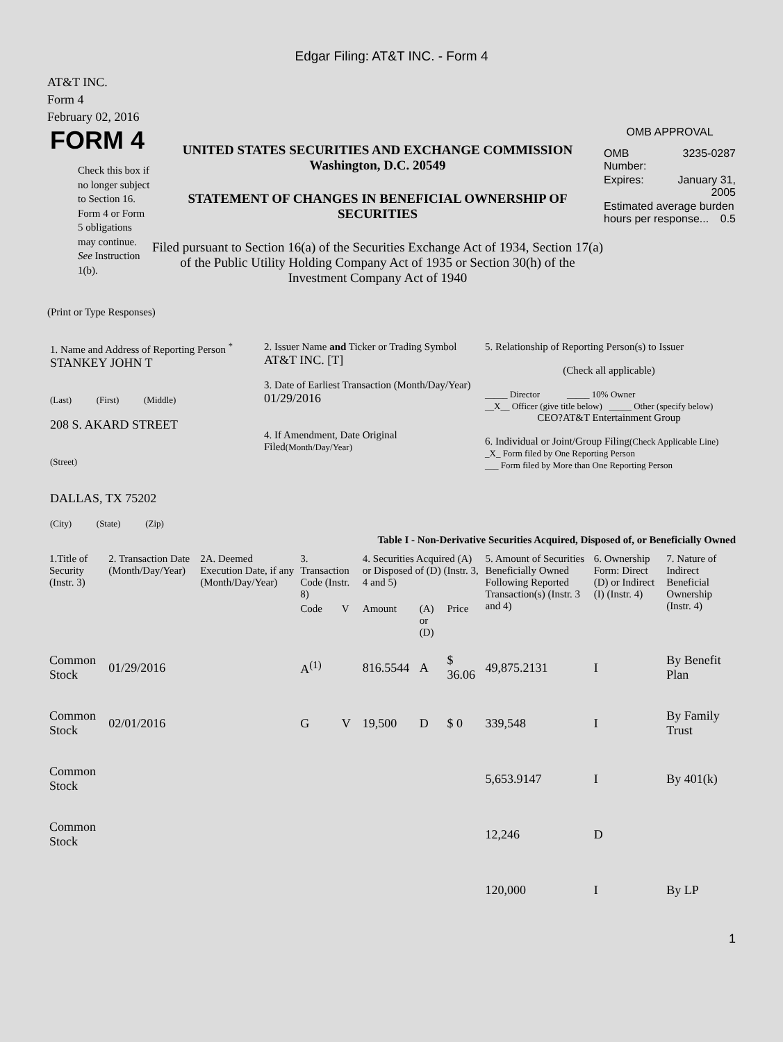Edgar Filing: AT&T INC. - Form 4
AT&T INC.
Form 4
February 02, 2016
FORM 4
Check this box if no longer subject to Section 16. Form 4 or Form 5 obligations may continue. See Instruction 1(b).
UNITED STATES SECURITIES AND EXCHANGE COMMISSION
Washington, D.C. 20549
STATEMENT OF CHANGES IN BENEFICIAL OWNERSHIP OF SECURITIES
Filed pursuant to Section 16(a) of the Securities Exchange Act of 1934, Section 17(a) of the Public Utility Holding Company Act of 1935 or Section 30(h) of the Investment Company Act of 1940
OMB APPROVAL
| OMB Number: | 3235-0287 |
| Expires: | January 31, 2005 |
| Estimated average burden hours per response... 0.5 | |
(Print or Type Responses)
| 1. Name and Address of Reporting Person <sup>*</sup> STANKEY JOHN T (Last) (First) (Middle) 208 S. AKARD STREET (Street) DALLAS, TX 75202 (City) (State) (Zip) | 2. Issuer Name and Ticker or Trading Symbol AT&T INC. [T] 3. Date of Earliest Transaction (Month/Day/Year) 01/29/2016 4. If Amendment, Date Original Filed (Month/Day/Year) | 5. Relationship of Reporting Person(s) to Issuer (Check all applicable) _____ Director _____ 10% Owner __X__ Officer (give title below) _____ Other (specify below) CEO?AT&T Entertainment Group 6. Individual or Joint/Group Filing (Check Applicable Line) _X_ Form filed by One Reporting Person ___ Form filed by More than One Reporting Person |
Table I - Non-Derivative Securities Acquired, Disposed of, or Beneficially Owned
| 1.Title of Security (Instr. 3) | 2. Transaction Date (Month/Day/Year) | 2A. Deemed Execution Date, if any (Month/Day/Year) | 3. Transaction Code (Instr. 8) | | 4. Securities Acquired (A) or Disposed of (D) (Instr. 3, 4 and 5) | | | 5. Amount of Securities Beneficially Owned Following Reported Transaction(s) (Instr. 3 and 4) | 6. Ownership Form: Direct (D) or Indirect (I) (Instr. 4) | 7. Nature of Indirect Beneficial Ownership (Instr. 4) |
| --- | --- | --- | --- | --- | --- | --- | --- | --- | --- | --- |
| | | | Code | V | Amount | (A) or (D) | Price | | | |
| Common Stock | 01/29/2016 | | A<sup>(1)</sup> | | 816.5544 | A | $ 36.06 | 49,875.2131 | I | By Benefit Plan |
| Common Stock | 02/01/2016 | | G | V | 19,500 | D | $ 0 | 339,548 | I | By Family Trust |
| Common Stock | | | | | | | | 5,653.9147 | I | By 401(k) |
| Common Stock | | | | | | | | 12,246 | D | |
| | | | | | | | | 120,000 | I | By LP |
1